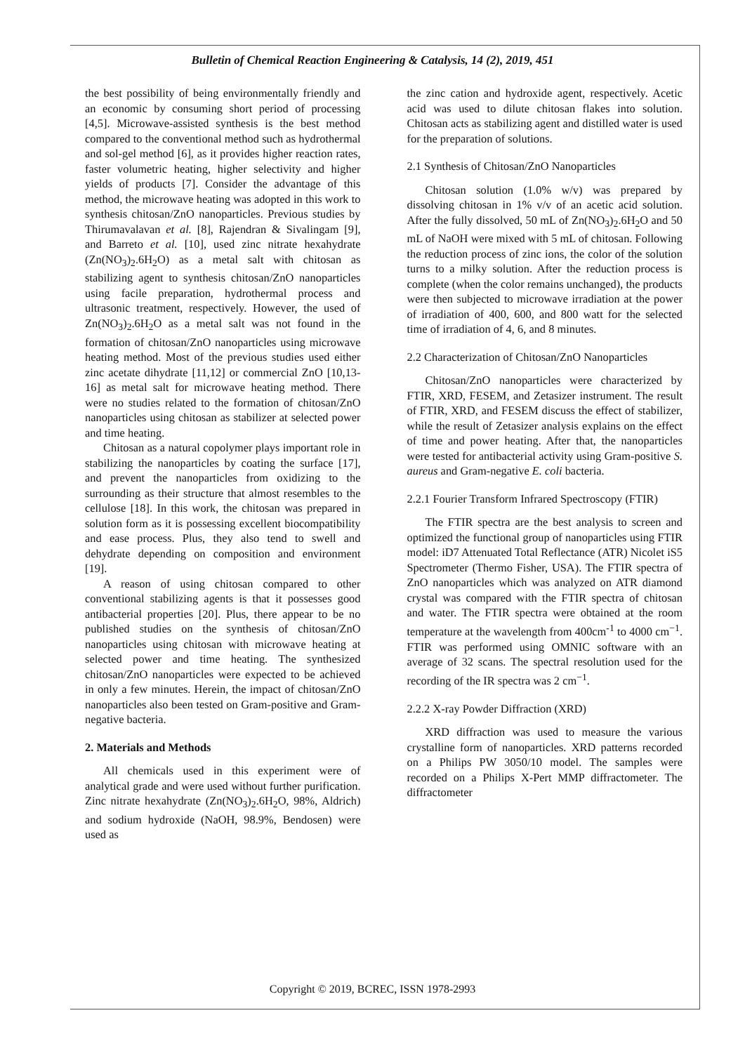Bulletin of Chemical Reaction Engineering & Catalysis, 14 (2), 2019, 451
the best possibility of being environmentally friendly and an economic by consuming short period of processing [4,5]. Microwave-assisted synthesis is the best method compared to the conventional method such as hydrothermal and sol-gel method [6], as it provides higher reaction rates, faster volumetric heating, higher selectivity and higher yields of products [7]. Consider the advantage of this method, the microwave heating was adopted in this work to synthesis chitosan/ZnO nanoparticles. Previous studies by Thirumavalavan et al. [8], Rajendran & Sivalingam [9], and Barreto et al. [10], used zinc nitrate hexahydrate (Zn(NO<sub>3</sub>)<sub>2</sub>.6H<sub>2</sub>O) as a metal salt with chitosan as stabilizing agent to synthesis chitosan/ZnO nanoparticles using facile preparation, hydrothermal process and ultrasonic treatment, respectively. However, the used of Zn(NO<sub>3</sub>)<sub>2</sub>.6H<sub>2</sub>O as a metal salt was not found in the formation of chitosan/ZnO nanoparticles using microwave heating method. Most of the previous studies used either zinc acetate dihydrate [11,12] or commercial ZnO [10,13-16] as metal salt for microwave heating method. There were no studies related to the formation of chitosan/ZnO nanoparticles using chitosan as stabilizer at selected power and time heating.
Chitosan as a natural copolymer plays important role in stabilizing the nanoparticles by coating the surface [17], and prevent the nanoparticles from oxidizing to the surrounding as their structure that almost resembles to the cellulose [18]. In this work, the chitosan was prepared in solution form as it is possessing excellent biocompatibility and ease process. Plus, they also tend to swell and dehydrate depending on composition and environment [19].
A reason of using chitosan compared to other conventional stabilizing agents is that it possesses good antibacterial properties [20]. Plus, there appear to be no published studies on the synthesis of chitosan/ZnO nanoparticles using chitosan with microwave heating at selected power and time heating. The synthesized chitosan/ZnO nanoparticles were expected to be achieved in only a few minutes. Herein, the impact of chitosan/ZnO nanoparticles also been tested on Gram-positive and Gram-negative bacteria.
2. Materials and Methods
All chemicals used in this experiment were of analytical grade and were used without further purification. Zinc nitrate hexahydrate (Zn(NO<sub>3</sub>)<sub>2</sub>.6H<sub>2</sub>O, 98%, Aldrich) and sodium hydroxide (NaOH, 98.9%, Bendosen) were used as
the zinc cation and hydroxide agent, respectively. Acetic acid was used to dilute chitosan flakes into solution. Chitosan acts as stabilizing agent and distilled water is used for the preparation of solutions.
2.1 Synthesis of Chitosan/ZnO Nanoparticles
Chitosan solution (1.0% w/v) was prepared by dissolving chitosan in 1% v/v of an acetic acid solution. After the fully dissolved, 50 mL of Zn(NO<sub>3</sub>)<sub>2</sub>.6H<sub>2</sub>O and 50 mL of NaOH were mixed with 5 mL of chitosan. Following the reduction process of zinc ions, the color of the solution turns to a milky solution. After the reduction process is complete (when the color remains unchanged), the products were then subjected to microwave irradiation at the power of irradiation of 400, 600, and 800 watt for the selected time of irradiation of 4, 6, and 8 minutes.
2.2 Characterization of Chitosan/ZnO Nanoparticles
Chitosan/ZnO nanoparticles were characterized by FTIR, XRD, FESEM, and Zetasizer instrument. The result of FTIR, XRD, and FESEM discuss the effect of stabilizer, while the result of Zetasizer analysis explains on the effect of time and power heating. After that, the nanoparticles were tested for antibacterial activity using Gram-positive S. aureus and Gram-negative E. coli bacteria.
2.2.1 Fourier Transform Infrared Spectroscopy (FTIR)
The FTIR spectra are the best analysis to screen and optimized the functional group of nanoparticles using FTIR model: iD7 Attenuated Total Reflectance (ATR) Nicolet iS5 Spectrometer (Thermo Fisher, USA). The FTIR spectra of ZnO nanoparticles which was analyzed on ATR diamond crystal was compared with the FTIR spectra of chitosan and water. The FTIR spectra were obtained at the room temperature at the wavelength from 400cm<sup>-1</sup> to 4000 cm<sup>−1</sup>. FTIR was performed using OMNIC software with an average of 32 scans. The spectral resolution used for the recording of the IR spectra was 2 cm<sup>−1</sup>.
2.2.2 X-ray Powder Diffraction (XRD)
XRD diffraction was used to measure the various crystalline form of nanoparticles. XRD patterns recorded on a Philips PW 3050/10 model. The samples were recorded on a Philips X-Pert MMP diffractometer. The diffractometer
Copyright © 2019, BCREC, ISSN 1978-2993